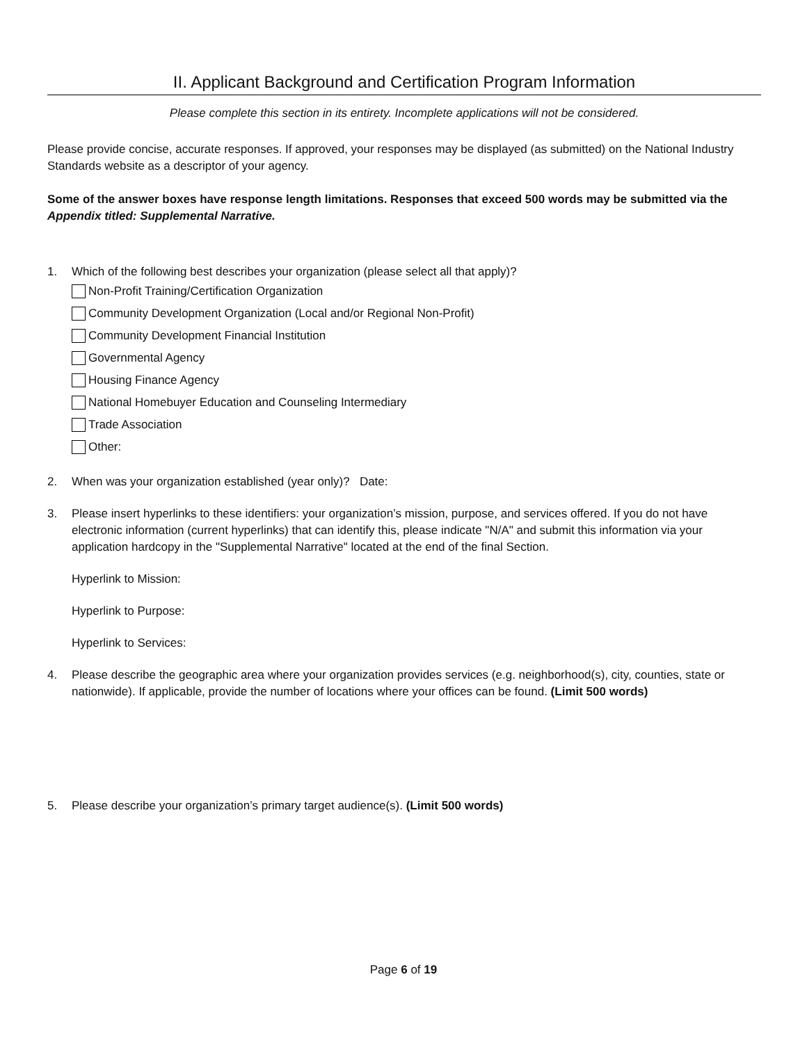II. Applicant Background and Certification Program Information
Please complete this section in its entirety. Incomplete applications will not be considered.
Please provide concise, accurate responses. If approved, your responses may be displayed (as submitted) on the National Industry Standards website as a descriptor of your agency.
Some of the answer boxes have response length limitations. Responses that exceed 500 words may be submitted via the Appendix titled: Supplemental Narrative.
1. Which of the following best describes your organization (please select all that apply)?
Non-Profit Training/Certification Organization
Community Development Organization (Local and/or Regional Non-Profit)
Community Development Financial Institution
Governmental Agency
Housing Finance Agency
National Homebuyer Education and Counseling Intermediary
Trade Association
Other:
2. When was your organization established (year only)? Date:
3. Please insert hyperlinks to these identifiers: your organization’s mission, purpose, and services offered. If you do not have electronic information (current hyperlinks) that can identify this, please indicate "N/A" and submit this information via your application hardcopy in the "Supplemental Narrative" located at the end of the final Section.
Hyperlink to Mission:
Hyperlink to Purpose:
Hyperlink to Services:
4. Please describe the geographic area where your organization provides services (e.g. neighborhood(s), city, counties, state or nationwide). If applicable, provide the number of locations where your offices can be found. (Limit 500 words)
5. Please describe your organization’s primary target audience(s). (Limit 500 words)
Page 6 of 19